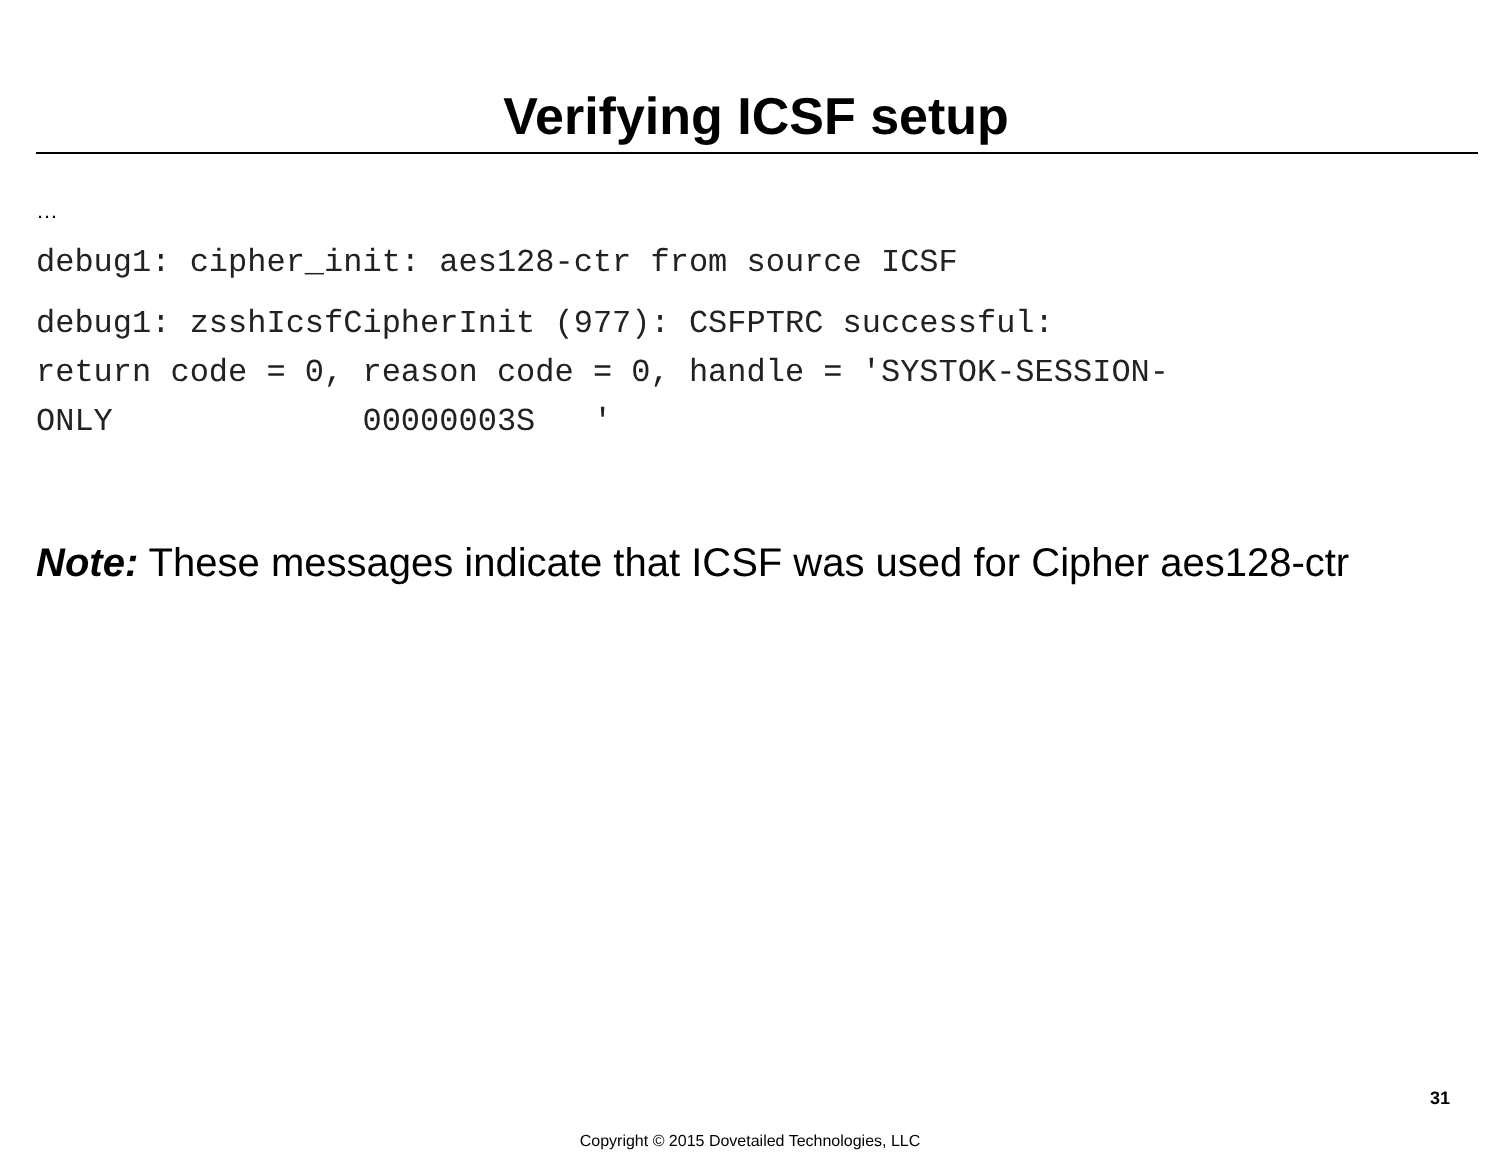Verifying ICSF setup
…
debug1: cipher_init: aes128-ctr from source ICSF
debug1: zsshIcsfCipherInit (977): CSFPTRC successful: return code = 0, reason code = 0, handle = 'SYSTOK-SESSION- ONLY 00000003S '
Note: These messages indicate that ICSF was used for Cipher aes128-ctr
31
Copyright © 2015 Dovetailed Technologies, LLC